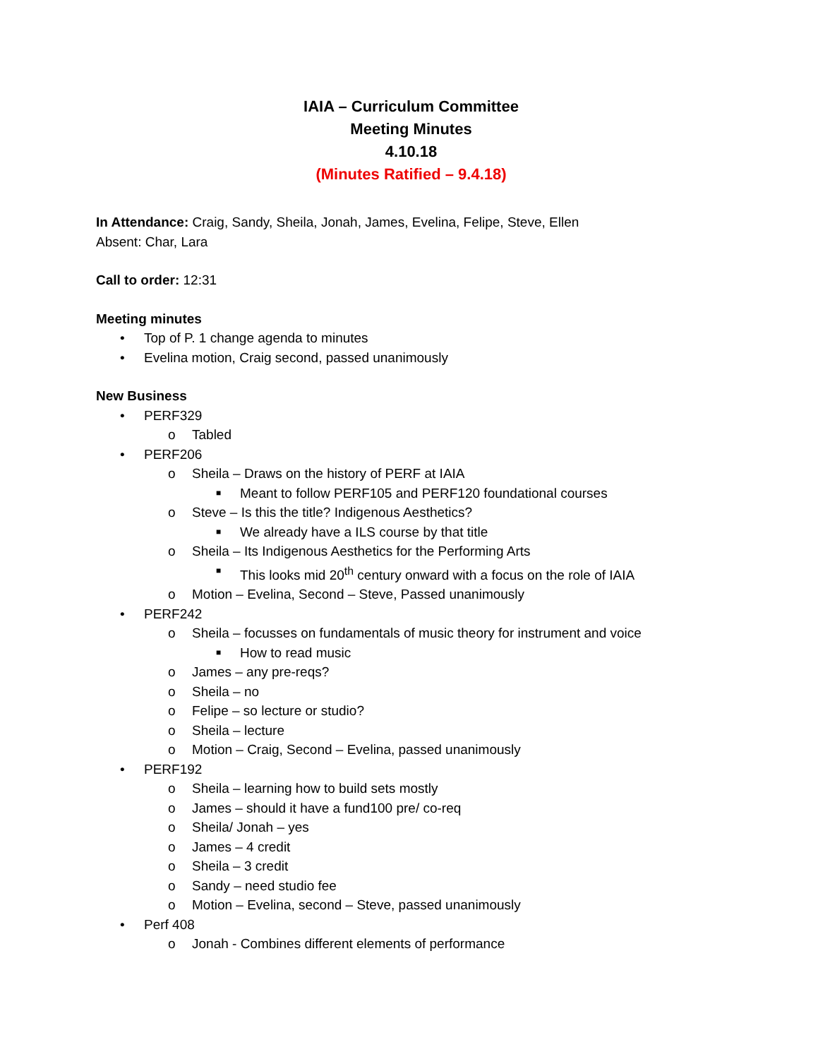IAIA – Curriculum Committee
Meeting Minutes
4.10.18
(Minutes Ratified – 9.4.18)
In Attendance: Craig, Sandy, Sheila, Jonah, James, Evelina, Felipe, Steve, Ellen
Absent: Char, Lara
Call to order: 12:31
Meeting minutes
• Top of P. 1 change agenda to minutes
• Evelina motion, Craig second, passed unanimously
New Business
• PERF329
o Tabled
• PERF206
o Sheila – Draws on the history of PERF at IAIA
■ Meant to follow PERF105 and PERF120 foundational courses
o Steve – Is this the title? Indigenous Aesthetics?
■ We already have a ILS course by that title
o Sheila – Its Indigenous Aesthetics for the Performing Arts
■ This looks mid 20<sup>th</sup> century onward with a focus on the role of IAIA
o Motion – Evelina, Second – Steve, Passed unanimously
• PERF242
o Sheila – focusses on fundamentals of music theory for instrument and voice
■ How to read music
o James – any pre-reqs?
o Sheila – no
o Felipe – so lecture or studio?
o Sheila – lecture
o Motion – Craig, Second – Evelina, passed unanimously
• PERF192
o Sheila – learning how to build sets mostly
o James – should it have a fund100 pre/ co-req
o Sheila/ Jonah – yes
o James – 4 credit
o Sheila – 3 credit
o Sandy – need studio fee
o Motion – Evelina, second – Steve, passed unanimously
• Perf 408
o Jonah - Combines different elements of performance